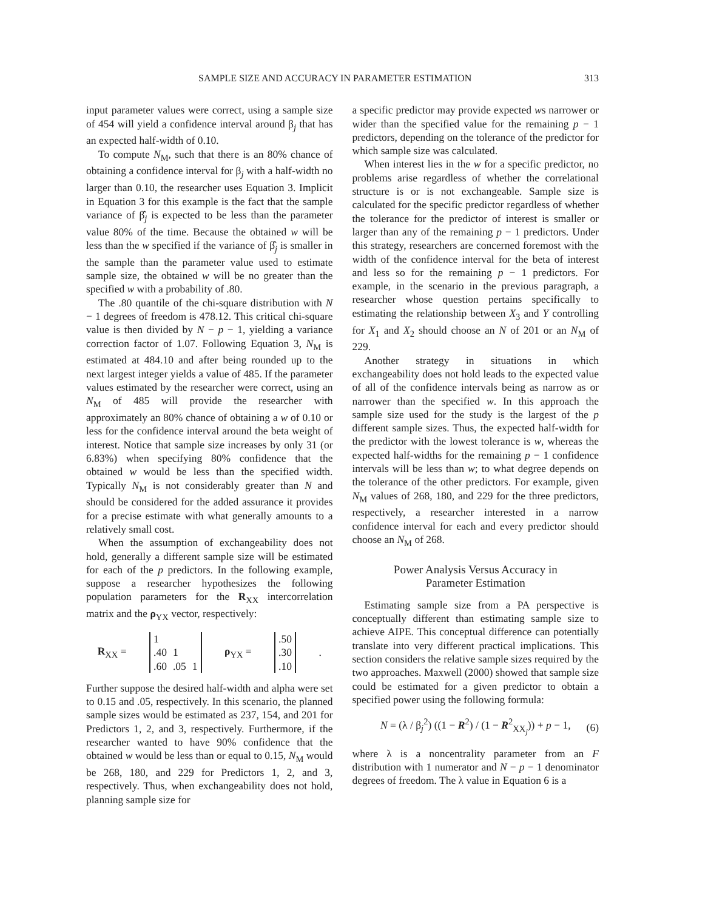SAMPLE SIZE AND ACCURACY IN PARAMETER ESTIMATION 313
input parameter values were correct, using a sample size of 454 will yield a confidence interval around β<sub>j</sub> that has an expected half-width of 0.10.
To compute N<sub>M</sub>, such that there is an 80% chance of obtaining a confidence interval for β<sub>j</sub> with a half-width no larger than 0.10, the researcher uses Equation 3. Implicit in Equation 3 for this example is the fact that the sample variance of β̂<sub>j</sub> is expected to be less than the parameter value 80% of the time. Because the obtained w will be less than the w specified if the variance of β̂<sub>j</sub> is smaller in the sample than the parameter value used to estimate sample size, the obtained w will be no greater than the specified w with a probability of .80.
The .80 quantile of the chi-square distribution with N − 1 degrees of freedom is 478.12. This critical chi-square value is then divided by N − p − 1, yielding a variance correction factor of 1.07. Following Equation 3, N<sub>M</sub> is estimated at 484.10 and after being rounded up to the next largest integer yields a value of 485. If the parameter values estimated by the researcher were correct, using an N<sub>M</sub> of 485 will provide the researcher with approximately an 80% chance of obtaining a w of 0.10 or less for the confidence interval around the beta weight of interest. Notice that sample size increases by only 31 (or 6.83%) when specifying 80% confidence that the obtained w would be less than the specified width. Typically N<sub>M</sub> is not considerably greater than N and should be considered for the added assurance it provides for a precise estimate with what generally amounts to a relatively small cost.
When the assumption of exchangeability does not hold, generally a different sample size will be estimated for each of the p predictors. In the following example, suppose a researcher hypothesizes the following population parameters for the R<sub>XX</sub> intercorrelation matrix and the ρ<sub>YX</sub> vector, respectively:
R<sub>XX</sub> =
| 1 | | |
| .40 | 1 | |
| .60 | .05 | 1 |
ρ<sub>YX</sub> =
| .50 |
| .30 |
| .10 |
.
Further suppose the desired half-width and alpha were set to 0.15 and .05, respectively. In this scenario, the planned sample sizes would be estimated as 237, 154, and 201 for Predictors 1, 2, and 3, respectively. Furthermore, if the researcher wanted to have 90% confidence that the obtained w would be less than or equal to 0.15, N<sub>M</sub> would be 268, 180, and 229 for Predictors 1, 2, and 3, respectively. Thus, when exchangeability does not hold, planning sample size for
a specific predictor may provide expected ws narrower or wider than the specified value for the remaining p − 1 predictors, depending on the tolerance of the predictor for which sample size was calculated.
When interest lies in the w for a specific predictor, no problems arise regardless of whether the correlational structure is or is not exchangeable. Sample size is calculated for the specific predictor regardless of whether the tolerance for the predictor of interest is smaller or larger than any of the remaining p − 1 predictors. Under this strategy, researchers are concerned foremost with the width of the confidence interval for the beta of interest and less so for the remaining p − 1 predictors. For example, in the scenario in the previous paragraph, a researcher whose question pertains specifically to estimating the relationship between X<sub>3</sub> and Y controlling for X<sub>1</sub> and X<sub>2</sub> should choose an N of 201 or an N<sub>M</sub> of 229.
Another strategy in situations in which exchangeability does not hold leads to the expected value of all of the confidence intervals being as narrow as or narrower than the specified w. In this approach the sample size used for the study is the largest of the p different sample sizes. Thus, the expected half-width for the predictor with the lowest tolerance is w, whereas the expected half-widths for the remaining p − 1 confidence intervals will be less than w; to what degree depends on the tolerance of the other predictors. For example, given N<sub>M</sub> values of 268, 180, and 229 for the three predictors, respectively, a researcher interested in a narrow confidence interval for each and every predictor should choose an N<sub>M</sub> of 268.
Power Analysis Versus Accuracy in
Parameter Estimation
Estimating sample size from a PA perspective is conceptually different than estimating sample size to achieve AIPE. This conceptual difference can potentially translate into very different practical implications. This section considers the relative sample sizes required by the two approaches. Maxwell (2000) showed that sample size could be estimated for a given predictor to obtain a specified power using the following formula:
N = (λ / β<sub>j</sub><sup>2</sup>) ((1 − R<sup>2</sup>) / (1 − R<sup>2</sup><sub>XX<sub>j</sub></sub>)) + p − 1, (6)
where λ is a noncentrality parameter from an F distribution with 1 numerator and N − p − 1 denominator degrees of freedom. The λ value in Equation 6 is a